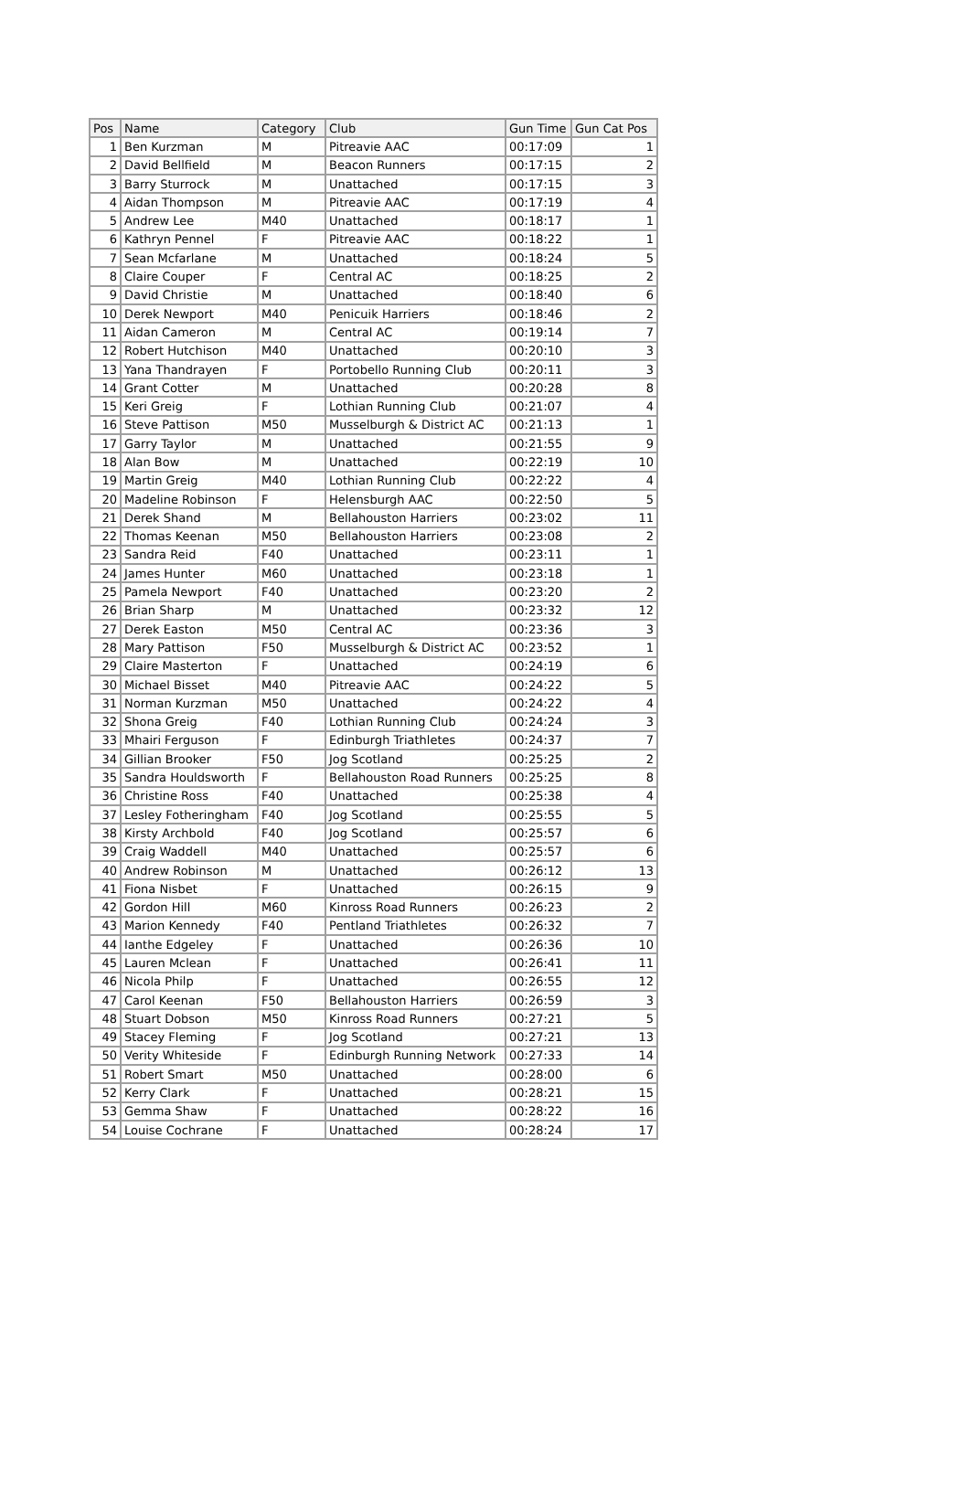| Pos | Name | Category | Club | Gun Time | Gun Cat Pos |
| --- | --- | --- | --- | --- | --- |
| 1 | Ben Kurzman | M | Pitreavie AAC | 00:17:09 | 1 |
| 2 | David Bellfield | M | Beacon Runners | 00:17:15 | 2 |
| 3 | Barry Sturrock | M | Unattached | 00:17:15 | 3 |
| 4 | Aidan Thompson | M | Pitreavie AAC | 00:17:19 | 4 |
| 5 | Andrew Lee | M40 | Unattached | 00:18:17 | 1 |
| 6 | Kathryn Pennel | F | Pitreavie AAC | 00:18:22 | 1 |
| 7 | Sean Mcfarlane | M | Unattached | 00:18:24 | 5 |
| 8 | Claire Couper | F | Central AC | 00:18:25 | 2 |
| 9 | David Christie | M | Unattached | 00:18:40 | 6 |
| 10 | Derek Newport | M40 | Penicuik Harriers | 00:18:46 | 2 |
| 11 | Aidan Cameron | M | Central AC | 00:19:14 | 7 |
| 12 | Robert Hutchison | M40 | Unattached | 00:20:10 | 3 |
| 13 | Yana Thandrayen | F | Portobello Running Club | 00:20:11 | 3 |
| 14 | Grant Cotter | M | Unattached | 00:20:28 | 8 |
| 15 | Keri Greig | F | Lothian Running Club | 00:21:07 | 4 |
| 16 | Steve Pattison | M50 | Musselburgh & District AC | 00:21:13 | 1 |
| 17 | Garry Taylor | M | Unattached | 00:21:55 | 9 |
| 18 | Alan Bow | M | Unattached | 00:22:19 | 10 |
| 19 | Martin Greig | M40 | Lothian Running Club | 00:22:22 | 4 |
| 20 | Madeline Robinson | F | Helensburgh AAC | 00:22:50 | 5 |
| 21 | Derek Shand | M | Bellahouston Harriers | 00:23:02 | 11 |
| 22 | Thomas Keenan | M50 | Bellahouston Harriers | 00:23:08 | 2 |
| 23 | Sandra Reid | F40 | Unattached | 00:23:11 | 1 |
| 24 | James Hunter | M60 | Unattached | 00:23:18 | 1 |
| 25 | Pamela Newport | F40 | Unattached | 00:23:20 | 2 |
| 26 | Brian Sharp | M | Unattached | 00:23:32 | 12 |
| 27 | Derek Easton | M50 | Central AC | 00:23:36 | 3 |
| 28 | Mary Pattison | F50 | Musselburgh & District AC | 00:23:52 | 1 |
| 29 | Claire Masterton | F | Unattached | 00:24:19 | 6 |
| 30 | Michael Bisset | M40 | Pitreavie AAC | 00:24:22 | 5 |
| 31 | Norman Kurzman | M50 | Unattached | 00:24:22 | 4 |
| 32 | Shona Greig | F40 | Lothian Running Club | 00:24:24 | 3 |
| 33 | Mhairi Ferguson | F | Edinburgh Triathletes | 00:24:37 | 7 |
| 34 | Gillian Brooker | F50 | Jog Scotland | 00:25:25 | 2 |
| 35 | Sandra Houldsworth | F | Bellahouston Road Runners | 00:25:25 | 8 |
| 36 | Christine Ross | F40 | Unattached | 00:25:38 | 4 |
| 37 | Lesley Fotheringham | F40 | Jog Scotland | 00:25:55 | 5 |
| 38 | Kirsty Archbold | F40 | Jog Scotland | 00:25:57 | 6 |
| 39 | Craig Waddell | M40 | Unattached | 00:25:57 | 6 |
| 40 | Andrew Robinson | M | Unattached | 00:26:12 | 13 |
| 41 | Fiona Nisbet | F | Unattached | 00:26:15 | 9 |
| 42 | Gordon Hill | M60 | Kinross Road Runners | 00:26:23 | 2 |
| 43 | Marion Kennedy | F40 | Pentland Triathletes | 00:26:32 | 7 |
| 44 | Ianthe Edgeley | F | Unattached | 00:26:36 | 10 |
| 45 | Lauren Mclean | F | Unattached | 00:26:41 | 11 |
| 46 | Nicola Philp | F | Unattached | 00:26:55 | 12 |
| 47 | Carol Keenan | F50 | Bellahouston Harriers | 00:26:59 | 3 |
| 48 | Stuart Dobson | M50 | Kinross Road Runners | 00:27:21 | 5 |
| 49 | Stacey Fleming | F | Jog Scotland | 00:27:21 | 13 |
| 50 | Verity Whiteside | F | Edinburgh Running Network | 00:27:33 | 14 |
| 51 | Robert Smart | M50 | Unattached | 00:28:00 | 6 |
| 52 | Kerry Clark | F | Unattached | 00:28:21 | 15 |
| 53 | Gemma Shaw | F | Unattached | 00:28:22 | 16 |
| 54 | Louise Cochrane | F | Unattached | 00:28:24 | 17 |